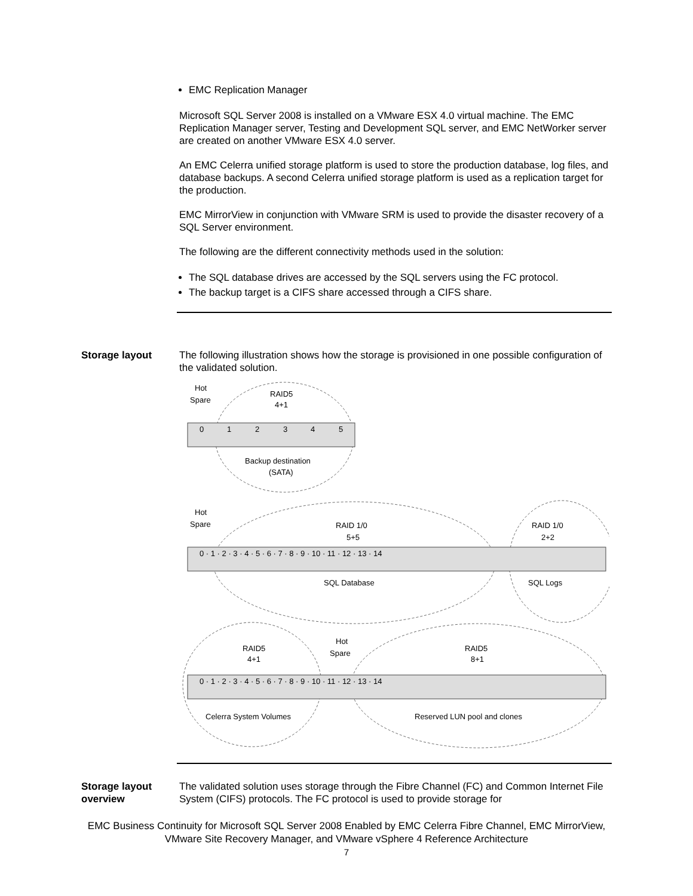EMC Replication Manager
Microsoft SQL Server 2008 is installed on a VMware ESX 4.0 virtual machine. The EMC Replication Manager server, Testing and Development SQL server, and EMC NetWorker server are created on another VMware ESX 4.0 server.
An EMC Celerra unified storage platform is used to store the production database, log files, and database backups. A second Celerra unified storage platform is used as a replication target for the production.
EMC MirrorView in conjunction with VMware SRM is used to provide the disaster recovery of a SQL Server environment.
The following are the different connectivity methods used in the solution:
The SQL database drives are accessed by the SQL servers using the FC protocol.
The backup target is a CIFS share accessed through a CIFS share.
Storage layout The following illustration shows how the storage is provisioned in one possible configuration of the validated solution.
Hot
Spare
RAID5
4+1
Backup destination
(SATA)
Hot
Spare
RAID 1/0
5+5
RAID 1/0
2+2
SQL Database
SQL Logs
Hot
Spare
RAID5
4+1
RAID5
8+1
Celerra System Volumes
Reserved LUN pool and clones
0
1
2
3
4
5
0 · 1 · 2 · 3 · 4 · 5 · 6 · 7 · 8 · 9 · 10 · 11 · 12 · 13 · 14
0 · 1 · 2 · 3 · 4 · 5 · 6 · 7 · 8 · 9 · 10 · 11 · 12 · 13 · 14
Storage layout overview
The validated solution uses storage through the Fibre Channel (FC) and Common Internet File System (CIFS) protocols. The FC protocol is used to provide storage for
EMC Business Continuity for Microsoft SQL Server 2008 Enabled by EMC Celerra Fibre Channel, EMC MirrorView, VMware Site Recovery Manager, and VMware vSphere 4 Reference Architecture
7